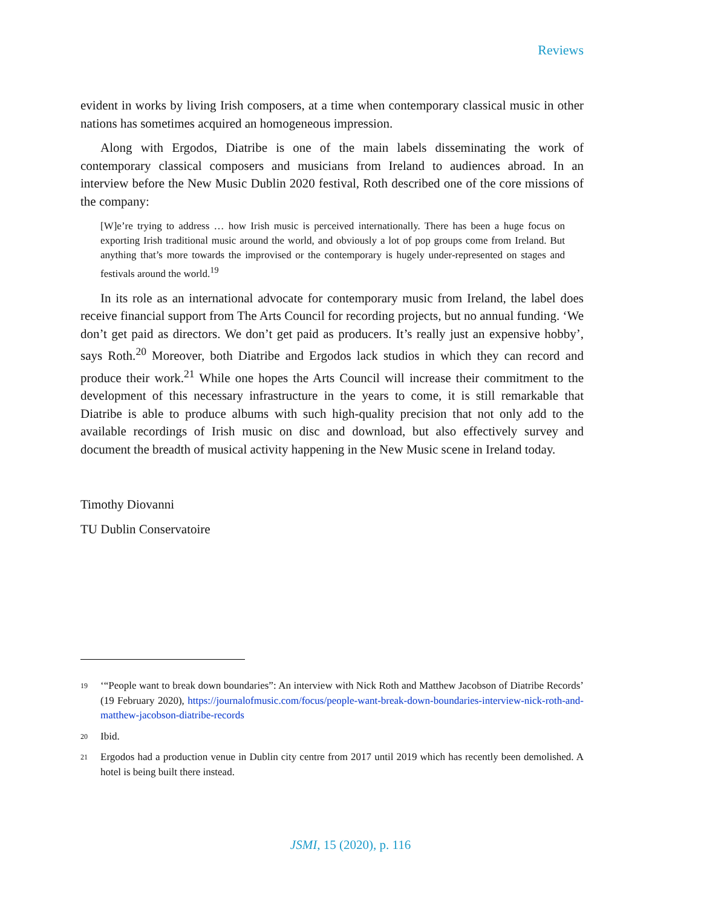Reviews
evident in works by living Irish composers, at a time when contemporary classical music in other nations has sometimes acquired an homogeneous impression.
Along with Ergodos, Diatribe is one of the main labels disseminating the work of contemporary classical composers and musicians from Ireland to audiences abroad. In an interview before the New Music Dublin 2020 festival, Roth described one of the core missions of the company:
[W]e’re trying to address … how Irish music is perceived internationally. There has been a huge focus on exporting Irish traditional music around the world, and obviously a lot of pop groups come from Ireland. But anything that’s more towards the improvised or the contemporary is hugely under-represented on stages and festivals around the world.<sup>19</sup>
In its role as an international advocate for contemporary music from Ireland, the label does receive financial support from The Arts Council for recording projects, but no annual funding. ‘We don’t get paid as directors. We don’t get paid as producers. It’s really just an expensive hobby’, says Roth.<sup>20</sup> Moreover, both Diatribe and Ergodos lack studios in which they can record and produce their work.<sup>21</sup> While one hopes the Arts Council will increase their commitment to the development of this necessary infrastructure in the years to come, it is still remarkable that Diatribe is able to produce albums with such high-quality precision that not only add to the available recordings of Irish music on disc and download, but also effectively survey and document the breadth of musical activity happening in the New Music scene in Ireland today.
Timothy Diovanni
TU Dublin Conservatoire
19 ‘“People want to break down boundaries”: An interview with Nick Roth and Matthew Jacobson of Diatribe Records’ (19 February 2020), https://journalofmusic.com/focus/people-want-break-down-boundaries-interview-nick-roth-and-matthew-jacobson-diatribe-records
20 Ibid.
21 Ergodos had a production venue in Dublin city centre from 2017 until 2019 which has recently been demolished. A hotel is being built there instead.
JSMI, 15 (2020), p. 116